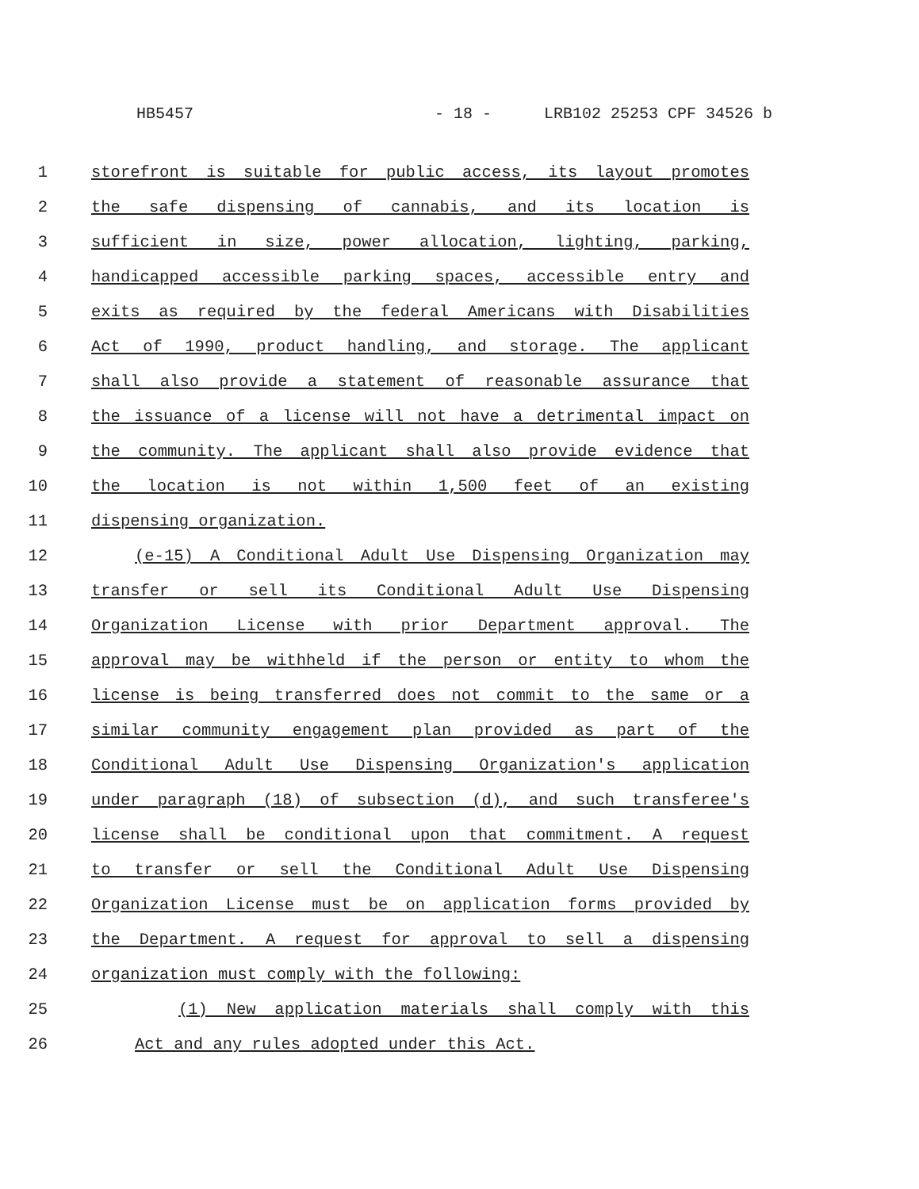HB5457 - 18 - LRB102 25253 CPF 34526 b
1 storefront is suitable for public access, its layout promotes
2 the safe dispensing of cannabis, and its location is
3 sufficient in size, power allocation, lighting, parking,
4 handicapped accessible parking spaces, accessible entry and
5 exits as required by the federal Americans with Disabilities
6 Act of 1990, product handling, and storage. The applicant
7 shall also provide a statement of reasonable assurance that
8 the issuance of a license will not have a detrimental impact on
9 the community. The applicant shall also provide evidence that
10 the location is not within 1,500 feet of an existing
11 dispensing organization.
12 (e-15) A Conditional Adult Use Dispensing Organization may
13 transfer or sell its Conditional Adult Use Dispensing
14 Organization License with prior Department approval. The
15 approval may be withheld if the person or entity to whom the
16 license is being transferred does not commit to the same or a
17 similar community engagement plan provided as part of the
18 Conditional Adult Use Dispensing Organization's application
19 under paragraph (18) of subsection (d), and such transferee's
20 license shall be conditional upon that commitment. A request
21 to transfer or sell the Conditional Adult Use Dispensing
22 Organization License must be on application forms provided by
23 the Department. A request for approval to sell a dispensing
24 organization must comply with the following:
25 (1) New application materials shall comply with this
26 Act and any rules adopted under this Act.